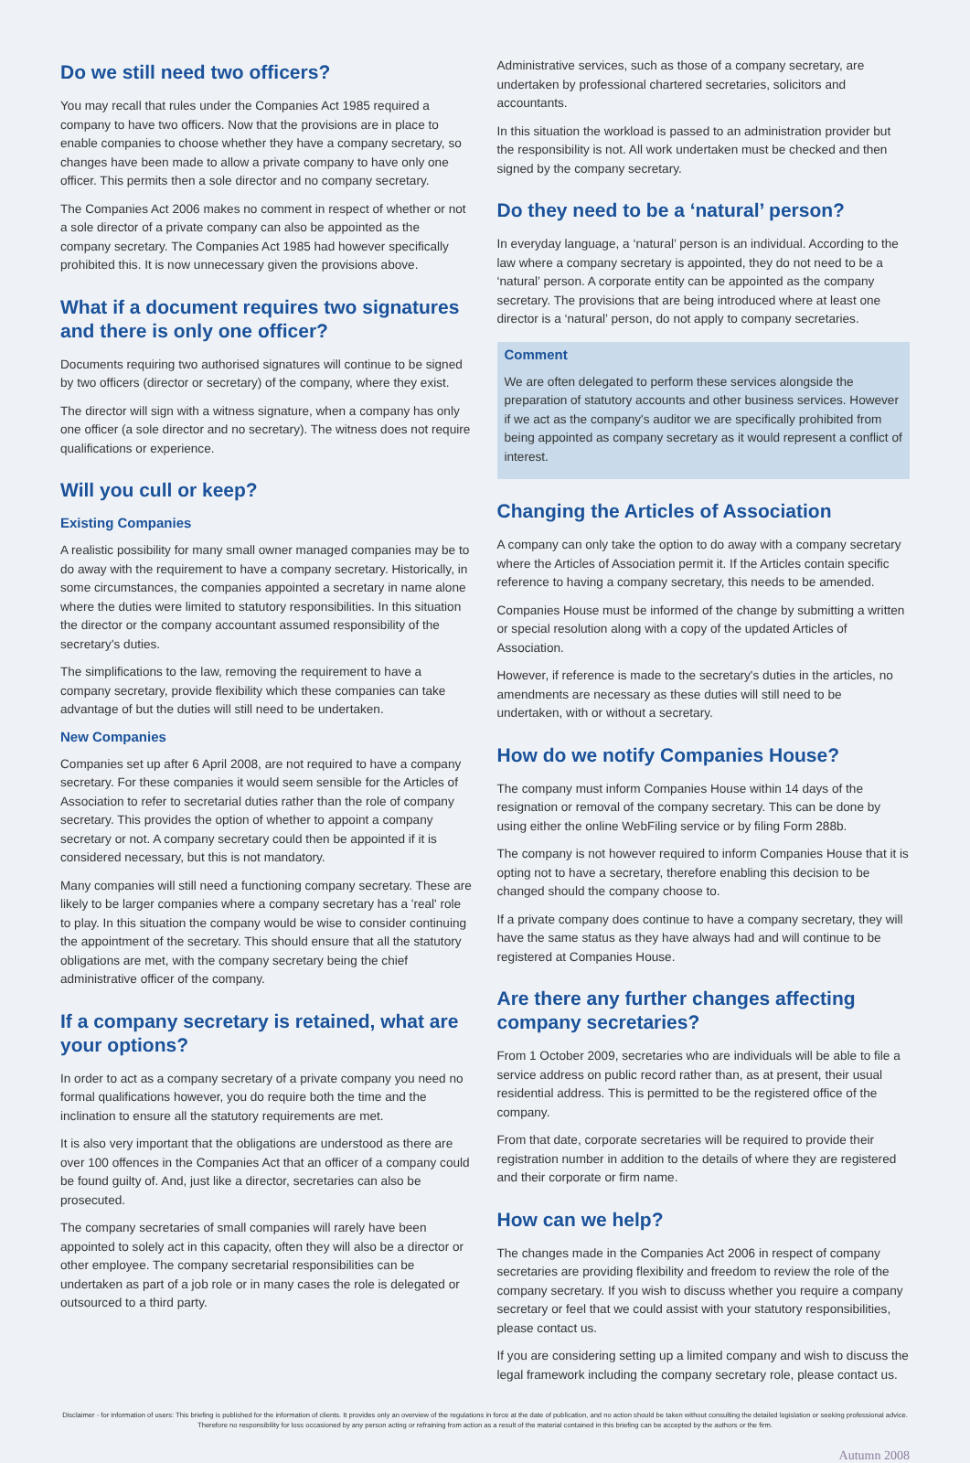Do we still need two officers?
You may recall that rules under the Companies Act 1985 required a company to have two officers. Now that the provisions are in place to enable companies to choose whether they have a company secretary, so changes have been made to allow a private company to have only one officer. This permits then a sole director and no company secretary.
The Companies Act 2006 makes no comment in respect of whether or not a sole director of a private company can also be appointed as the company secretary. The Companies Act 1985 had however specifically prohibited this. It is now unnecessary given the provisions above.
What if a document requires two signatures and there is only one officer?
Documents requiring two authorised signatures will continue to be signed by two officers (director or secretary) of the company, where they exist.
The director will sign with a witness signature, when a company has only one officer (a sole director and no secretary). The witness does not require qualifications or experience.
Will you cull or keep?
Existing Companies
A realistic possibility for many small owner managed companies may be to do away with the requirement to have a company secretary. Historically, in some circumstances, the companies appointed a secretary in name alone where the duties were limited to statutory responsibilities. In this situation the director or the company accountant assumed responsibility of the secretary's duties.
The simplifications to the law, removing the requirement to have a company secretary, provide flexibility which these companies can take advantage of but the duties will still need to be undertaken.
New Companies
Companies set up after 6 April 2008, are not required to have a company secretary. For these companies it would seem sensible for the Articles of Association to refer to secretarial duties rather than the role of company secretary. This provides the option of whether to appoint a company secretary or not. A company secretary could then be appointed if it is considered necessary, but this is not mandatory.
Many companies will still need a functioning company secretary. These are likely to be larger companies where a company secretary has a 'real' role to play. In this situation the company would be wise to consider continuing the appointment of the secretary. This should ensure that all the statutory obligations are met, with the company secretary being the chief administrative officer of the company.
If a company secretary is retained, what are your options?
In order to act as a company secretary of a private company you need no formal qualifications however, you do require both the time and the inclination to ensure all the statutory requirements are met.
It is also very important that the obligations are understood as there are over 100 offences in the Companies Act that an officer of a company could be found guilty of. And, just like a director, secretaries can also be prosecuted.
The company secretaries of small companies will rarely have been appointed to solely act in this capacity, often they will also be a director or other employee. The company secretarial responsibilities can be undertaken as part of a job role or in many cases the role is delegated or outsourced to a third party.
Administrative services, such as those of a company secretary, are undertaken by professional chartered secretaries, solicitors and accountants.
In this situation the workload is passed to an administration provider but the responsibility is not. All work undertaken must be checked and then signed by the company secretary.
Do they need to be a ‘natural’ person?
In everyday language, a ‘natural’ person is an individual. According to the law where a company secretary is appointed, they do not need to be a ‘natural’ person. A corporate entity can be appointed as the company secretary. The provisions that are being introduced where at least one director is a ‘natural’ person, do not apply to company secretaries.
Comment
We are often delegated to perform these services alongside the preparation of statutory accounts and other business services. However if we act as the company's auditor we are specifically prohibited from being appointed as company secretary as it would represent a conflict of interest.
Changing the Articles of Association
A company can only take the option to do away with a company secretary where the Articles of Association permit it. If the Articles contain specific reference to having a company secretary, this needs to be amended.
Companies House must be informed of the change by submitting a written or special resolution along with a copy of the updated Articles of Association.
However, if reference is made to the secretary's duties in the articles, no amendments are necessary as these duties will still need to be undertaken, with or without a secretary.
How do we notify Companies House?
The company must inform Companies House within 14 days of the resignation or removal of the company secretary. This can be done by using either the online WebFiling service or by filing Form 288b.
The company is not however required to inform Companies House that it is opting not to have a secretary, therefore enabling this decision to be changed should the company choose to.
If a private company does continue to have a company secretary, they will have the same status as they have always had and will continue to be registered at Companies House.
Are there any further changes affecting company secretaries?
From 1 October 2009, secretaries who are individuals will be able to file a service address on public record rather than, as at present, their usual residential address. This is permitted to be the registered office of the company.
From that date, corporate secretaries will be required to provide their registration number in addition to the details of where they are registered and their corporate or firm name.
How can we help?
The changes made in the Companies Act 2006 in respect of company secretaries are providing flexibility and freedom to review the role of the company secretary. If you wish to discuss whether you require a company secretary or feel that we could assist with your statutory responsibilities, please contact us.
If you are considering setting up a limited company and wish to discuss the legal framework including the company secretary role, please contact us.
Disclaimer - for information of users: This briefing is published for the information of clients. It provides only an overview of the regulations in force at the date of publication, and no action should be taken without consulting the detailed legislation or seeking professional advice. Therefore no responsibility for loss occasioned by any person acting or refraining from action as a result of the material contained in this briefing can be accepted by the authors or the firm.
Autumn 2008